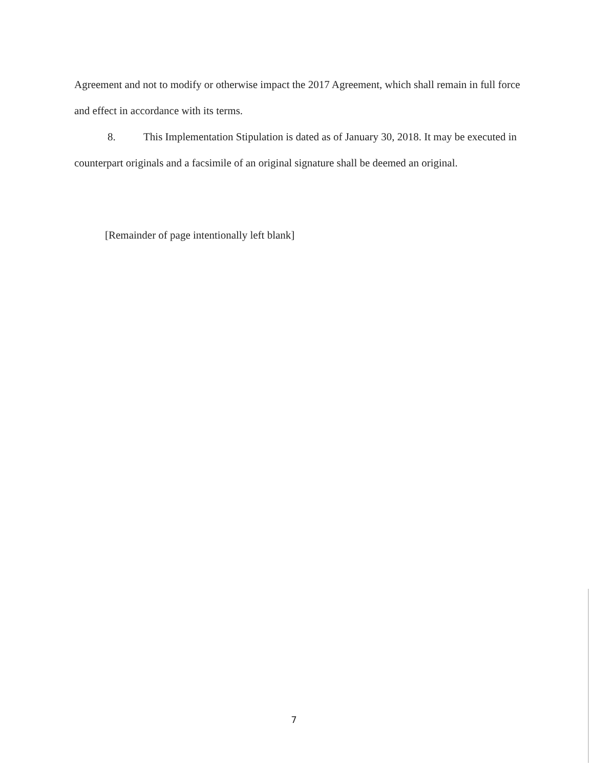Agreement and not to modify or otherwise impact the 2017 Agreement, which shall remain in full force and effect in accordance with its terms.
8. This Implementation Stipulation is dated as of January 30, 2018. It may be executed in counterpart originals and a facsimile of an original signature shall be deemed an original.
[Remainder of page intentionally left blank]
7